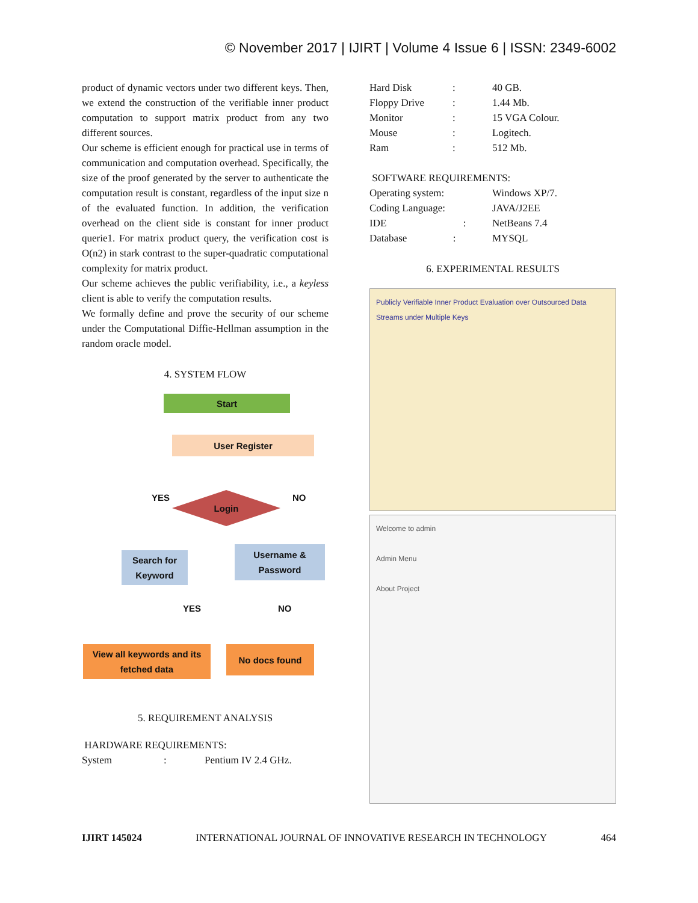© November 2017 | IJIRT | Volume 4 Issue 6 | ISSN: 2349-6002
product of dynamic vectors under two different keys. Then, we extend the construction of the verifiable inner product computation to support matrix product from any two different sources.
Our scheme is efficient enough for practical use in terms of communication and computation overhead. Specifically, the size of the proof generated by the server to authenticate the computation result is constant, regardless of the input size n of the evaluated function. In addition, the verification overhead on the client side is constant for inner product querie1. For matrix product query, the verification cost is O(n2) in stark contrast to the super-quadratic computational complexity for matrix product.
Our scheme achieves the public verifiability, i.e., a keyless client is able to verify the computation results.
We formally define and prove the security of our scheme under the Computational Diffie-Hellman assumption in the random oracle model.
4. SYSTEM FLOW
Start
User Register
YES NO
Login
Search for Keyword
Username & Password
YES NO
View all keywords and its fetched data
No docs found
5. REQUIREMENT ANALYSIS
HARDWARE REQUIREMENTS:
| System | : | Pentium IV 2.4 GHz. |
| Hard Disk | : | 40 GB. |
| Floppy Drive | : | 1.44 Mb. |
| Monitor | : | 15 VGA Colour. |
| Mouse | : | Logitech. |
| Ram | : | 512 Mb. |
SOFTWARE REQUIREMENTS:
| Operating system: | Windows XP/7. |
| Coding Language: | JAVA/J2EE |
| IDE : | NetBeans 7.4 |
| Database : | MYSQL |
6. EXPERIMENTAL RESULTS
Publicly Verifiable Inner Product Evaluation over Outsourced Data Streams under Multiple Keys
Welcome to admin
Admin Menu
About Project
IJIRT 145024 INTERNATIONAL JOURNAL OF INNOVATIVE RESEARCH IN TECHNOLOGY 464